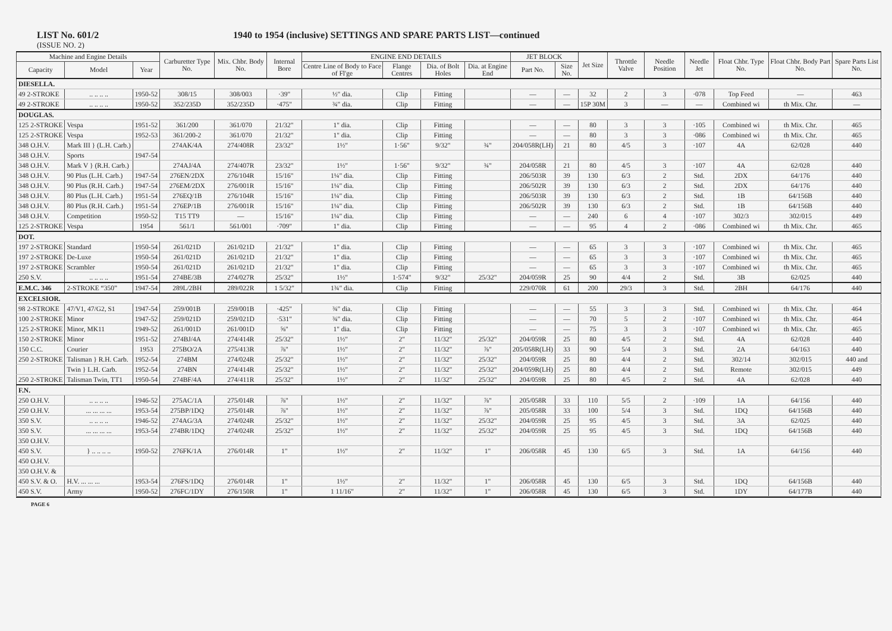LIST No. 601/2 1940 to 1954 (inclusive) SETTINGS AND SPARE PARTS LIST—continued
(ISSUE NO. 2)
| Machine and Engine Details | | | Carburetter Type No. | Mix. Chbr. Body No. | Internal Bore | ENGINE END DETAILS | | | | JET BLOCK | | Jet Size | Throttle Valve | Needle Position | Needle Jet | Float Chbr. Type No. | Float Chbr. Body Part No. | Spare Parts List No. |
| --- | --- | --- | --- | --- | --- | --- | --- | --- | --- | --- | --- | --- | --- | --- | --- | --- | --- | --- |
| | | | | | | Centre Line of Body to Face of Fl'ge | Flange Centres | Dia. of Bolt Holes | Dia. at Engine End | | | | | | | | | |
| Capacity | Model | Year | | | | | | | | Part No. | Size No. | | | | | | | |
| DIESELLA. | | | | | | | | | | | | | | | | | | |
| 49 2-STROKE | .. .. .. .. | 1950-52 | 308/15 | 308/003 | ·39" | ½" dia. | Clip | Fitting | | — | — | 32 | 2 | 3 | ·078 | Top Feed | — | 463 |
| 49 2-STROKE | .. .. .. .. | 1950-52 | 352/235D | 352/235D | ·475" | ¾" dia. | Clip | Fitting | | — | — | 15P 30M | 3 | — | — | Combined wi | th Mix. Chr. | — |
| DOUGLAS. | | | | | | | | | | | | | | | | | | |
| 125 2-STROKE | Vespa | 1951-52 | 361/200 | 361/070 | 21/32" | 1" dia. | Clip | Fitting | | — | — | 80 | 3 | 3 | ·105 | Combined wi | th Mix. Chr. | 465 |
| 125 2-STROKE | Vespa | 1952-53 | 361/200-2 | 361/070 | 21/32" | 1" dia. | Clip | Fitting | | — | — | 80 | 3 | 3 | ·086 | Combined wi | th Mix. Chr. | 465 |
| 348 O.H.V. | Mark III } (L.H. Carb.) | | 274AK/4A | 274/408R | 23/32" | 1½" | 1·56" | 9/32" | ¾" | 204/058R(LH) | 21 | 80 | 4/5 | 3 | ·107 | 4A | 62/028 | 440 |
| 348 O.H.V. | Sports | 1947-54 | | | | | | | | | | | | | | | | |
| 348 O.H.V. | Mark V } (R.H. Carb.) | | 274AJ/4A | 274/407R | 23/32" | 1½" | 1·56" | 9/32" | ¾" | 204/058R | 21 | 80 | 4/5 | 3 | ·107 | 4A | 62/028 | 440 |
| 348 O.H.V. | 90 Plus (L.H. Carb.) | 1947-54 | 276EN/2DX | 276/104R | 15/16" | 1¼" dia. | Clip | Fitting | | 206/503R | 39 | 130 | 6/3 | 2 | Std. | 2DX | 64/176 | 440 |
| 348 O.H.V. | 90 Plus (R.H. Carb.) | 1947-54 | 276EM/2DX | 276/001R | 15/16" | 1¼" dia. | Clip | Fitting | | 206/502R | 39 | 130 | 6/3 | 2 | Std. | 2DX | 64/176 | 440 |
| 348 O.H.V. | 80 Plus (L.H. Carb.) | 1951-54 | 276EQ/1B | 276/104R | 15/16" | 1¼" dia. | Clip | Fitting | | 206/503R | 39 | 130 | 6/3 | 2 | Std. | 1B | 64/156B | 440 |
| 348 O.H.V. | 80 Plus (R.H. Carb.) | 1951-54 | 276EP/1B | 276/001R | 15/16" | 1¼" dia. | Clip | Fitting | | 206/502R | 39 | 130 | 6/3 | 2 | Std. | 1B | 64/156B | 440 |
| 348 O.H.V. | Competition | 1950-52 | T15 TT9 | — | 15/16" | 1¼" dia. | Clip | Fitting | | — | — | 240 | 6 | 4 | ·107 | 302/3 | 302/015 | 449 |
| 125 2-STROKE | Vespa | 1954 | 561/1 | 561/001 | ·709" | 1" dia. | Clip | Fitting | | — | — | 95 | 4 | 2 | ·086 | Combined wi | th Mix. Chr. | 465 |
| DOT. | | | | | | | | | | | | | | | | | | |
| 197 2-STROKE | Standard | 1950-54 | 261/021D | 261/021D | 21/32" | 1" dia. | Clip | Fitting | | — | — | 65 | 3 | 3 | ·107 | Combined wi | th Mix. Chr. | 465 |
| 197 2-STROKE | De-Luxe | 1950-54 | 261/021D | 261/021D | 21/32" | 1" dia. | Clip | Fitting | | — | — | 65 | 3 | 3 | ·107 | Combined wi | th Mix. Chr. | 465 |
| 197 2-STROKE | Scrambler | 1950-54 | 261/021D | 261/021D | 21/32" | 1" dia. | Clip | Fitting | | — | — | 65 | 3 | 3 | ·107 | Combined wi | th Mix. Chr. | 465 |
| 250 S.V. | .. .. .. .. | 1951-54 | 274BE/3B | 274/027R | 25/32" | 1½" | 1·574" | 9/32" | 25/32" | 204/059R | 25 | 90 | 4/4 | 2 | Std. | 3B | 62/025 | 440 |
| E.M.C. 346 | 2-STROKE “350” | 1947-54 | 289L/2BH | 289/022R | 1 5/32" | 1¾" dia. | Clip | Fitting | | 229/070R | 61 | 200 | 29/3 | 3 | Std. | 2BH | 64/176 | 440 |
| EXCELSIOR. | | | | | | | | | | | | | | | | | | |
| 98 2-STROKE | 47/V1, 47/G2, S1 | 1947-54 | 259/001B | 259/001B | ·425" | ¾" dia. | Clip | Fitting | | — | — | 55 | 3 | 3 | Std. | Combined wi | th Mix. Chr. | 464 |
| 100 2-STROKE | Minor | 1947-52 | 259/021D | 259/021D | ·531" | ¾" dia. | Clip | Fitting | | — | — | 70 | 5 | 2 | ·107 | Combined wi | th Mix. Chr. | 464 |
| 125 2-STROKE | Minor, MK11 | 1949-52 | 261/001D | 261/001D | ⅝" | 1" dia. | Clip | Fitting | | — | — | 75 | 3 | 3 | ·107 | Combined wi | th Mix. Chr. | 465 |
| 150 2-STROKE | Minor | 1951-52 | 274BJ/4A | 274/414R | 25/32" | 1½" | 2" | 11/32" | 25/32" | 204/059R | 25 | 80 | 4/5 | 2 | Std. | 4A | 62/028 | 440 |
| 150 C.C. | Courier | 1953 | 275BO/2A | 275/413R | ⅞" | 1½" | 2" | 11/32" | ⅞" | 205/058R(LH) | 33 | 90 | 5/4 | 3 | Std. | 2A | 64/163 | 440 |
| 250 2-STROKE | Talisman } R.H. Carb. | 1952-54 | 274BM | 274/024R | 25/32" | 1½" | 2" | 11/32" | 25/32" | 204/059R | 25 | 80 | 4/4 | 2 | Std. | 302/14 | 302/015 | 440 and |
| | Twin } L.H. Carb. | 1952-54 | 274BN | 274/414R | 25/32" | 1½" | 2" | 11/32" | 25/32" | 204/059R(LH) | 25 | 80 | 4/4 | 2 | Std. | Remote | 302/015 | 449 |
| 250 2-STROKE | Talisman Twin, TT1 | 1950-54 | 274BF/4A | 274/411R | 25/32" | 1½" | 2" | 11/32" | 25/32" | 204/059R | 25 | 80 | 4/5 | 2 | Std. | 4A | 62/028 | 440 |
| F.N. | | | | | | | | | | | | | | | | | | |
| 250 O.H.V. | .. .. .. .. | 1946-52 | 275AC/1A | 275/014R | ⅞" | 1½" | 2" | 11/32" | ⅞" | 205/058R | 33 | 110 | 5/5 | 2 | ·109 | 1A | 64/156 | 440 |
| 250 O.H.V. | ... ... ... ... | 1953-54 | 275BP/1DQ | 275/014R | ⅞" | 1½" | 2" | 11/32" | ⅞" | 205/058R | 33 | 100 | 5/4 | 3 | Std. | 1DQ | 64/156B | 440 |
| 350 S.V. | .. .. .. .. | 1946-52 | 274AG/3A | 274/024R | 25/32" | 1½" | 2" | 11/32" | 25/32" | 204/059R | 25 | 95 | 4/5 | 3 | Std. | 3A | 62/025 | 440 |
| 350 S.V. | ... ... ... ... | 1953-54 | 274BR/1DQ | 274/024R | 25/32" | 1½" | 2" | 11/32" | 25/32" | 204/059R | 25 | 95 | 4/5 | 3 | Std. | 1DQ | 64/156B | 440 |
| 350 O.H.V. | | | | | | | | | | | | | | | | | | |
| 450 S.V. | } .. .. .. .. | 1950-52 | 276FK/1A | 276/014R | 1" | 1½" | 2" | 11/32" | 1" | 206/058R | 45 | 130 | 6/5 | 3 | Std. | 1A | 64/156 | 440 |
| 450 O.H.V. | | | | | | | | | | | | | | | | | | |
| 350 O.H.V. & | | | | | | | | | | | | | | | | | | |
| 450 S.V. & O. | H.V. ... ... ... | 1953-54 | 276FS/1DQ | 276/014R | 1" | 1½" | 2" | 11/32" | 1" | 206/058R | 45 | 130 | 6/5 | 3 | Std. | 1DQ | 64/156B | 440 |
| 450 S.V. | Army | 1950-52 | 276FC/1DY | 276/150R | 1" | 1 11/16" | 2" | 11/32" | 1" | 206/058R | 45 | 130 | 6/5 | 3 | Std. | 1DY | 64/177B | 440 |
PAGE 6